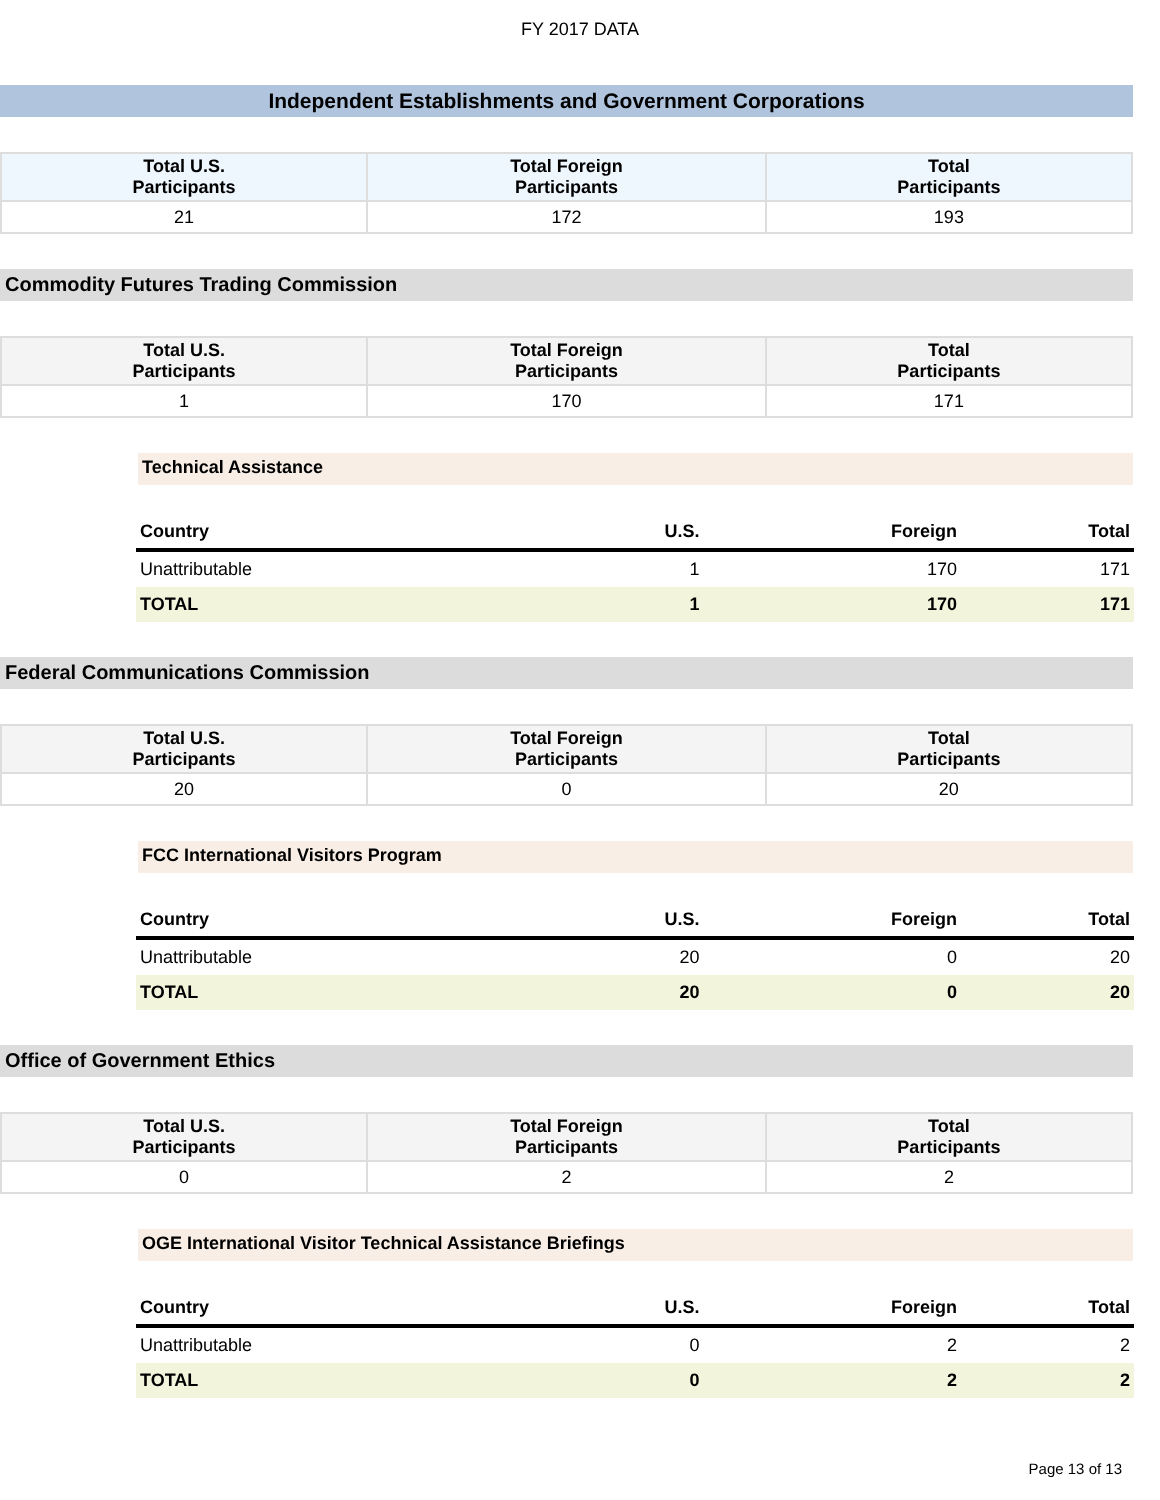FY 2017 DATA
Independent Establishments and Government Corporations
| Total U.S. Participants | Total Foreign Participants | Total Participants |
| --- | --- | --- |
| 21 | 172 | 193 |
Commodity Futures Trading Commission
| Total U.S. Participants | Total Foreign Participants | Total Participants |
| --- | --- | --- |
| 1 | 170 | 171 |
Technical Assistance
| Country | U.S. | Foreign | Total |
| --- | --- | --- | --- |
| Unattributable | 1 | 170 | 171 |
| TOTAL | 1 | 170 | 171 |
Federal Communications Commission
| Total U.S. Participants | Total Foreign Participants | Total Participants |
| --- | --- | --- |
| 20 | 0 | 20 |
FCC International Visitors Program
| Country | U.S. | Foreign | Total |
| --- | --- | --- | --- |
| Unattributable | 20 | 0 | 20 |
| TOTAL | 20 | 0 | 20 |
Office of Government Ethics
| Total U.S. Participants | Total Foreign Participants | Total Participants |
| --- | --- | --- |
| 0 | 2 | 2 |
OGE International Visitor Technical Assistance Briefings
| Country | U.S. | Foreign | Total |
| --- | --- | --- | --- |
| Unattributable | 0 | 2 | 2 |
| TOTAL | 0 | 2 | 2 |
Page 13 of 13